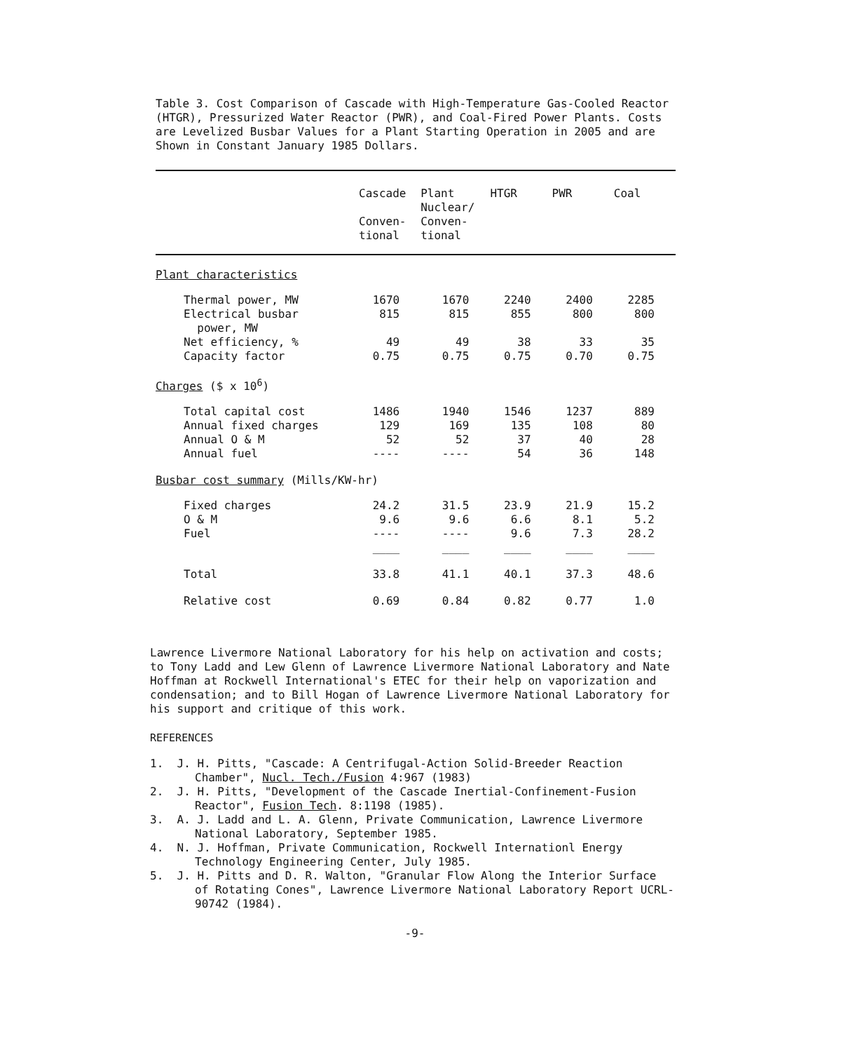Table 3. Cost Comparison of Cascade with High-Temperature Gas-Cooled Reactor (HTGR), Pressurized Water Reactor (PWR), and Coal-Fired Power Plants. Costs are Levelized Busbar Values for a Plant Starting Operation in 2005 and are Shown in Constant January 1985 Dollars.
| | Cascade Conven- tional | Plant Nuclear/ Conven- tional | HTGR | PWR | Coal |
| --- | --- | --- | --- | --- | --- |
| Plant characteristics | | | | | |
| Thermal power, MW | 1670 | 1670 | 2240 | 2400 | 2285 |
| Electrical busbar power, MW | 815 | 815 | 855 | 800 | 800 |
| Net efficiency, % | 49 | 49 | 38 | 33 | 35 |
| Capacity factor | 0.75 | 0.75 | 0.75 | 0.70 | 0.75 |
| Charges ($ x 10<sup>6</sup>) | | | | | |
| Total capital cost | 1486 | 1940 | 1546 | 1237 | 889 |
| Annual fixed charges | 129 | 169 | 135 | 108 | 80 |
| Annual O & M | 52 | 52 | 37 | 40 | 28 |
| Annual fuel | ---- | ---- | 54 | 36 | 148 |
| Busbar cost summary (Mills/KW-hr) | | | | | |
| Fixed charges | 24.2 | 31.5 | 23.9 | 21.9 | 15.2 |
| O & M | 9.6 | 9.6 | 6.6 | 8.1 | 5.2 |
| Fuel | ---- | ---- | 9.6 | 7.3 | 28.2 |
| | ____ | ____ | ____ | ____ | ____ |
| Total | 33.8 | 41.1 | 40.1 | 37.3 | 48.6 |
| Relative cost | 0.69 | 0.84 | 0.82 | 0.77 | 1.0 |
Lawrence Livermore National Laboratory for his help on activation and costs; to Tony Ladd and Lew Glenn of Lawrence Livermore National Laboratory and Nate Hoffman at Rockwell International's ETEC for their help on vaporization and condensation; and to Bill Hogan of Lawrence Livermore National Laboratory for his support and critique of this work.
REFERENCES
1. J. H. Pitts, "Cascade: A Centrifugal-Action Solid-Breeder Reaction Chamber", Nucl. Tech./Fusion 4:967 (1983)
2. J. H. Pitts, "Development of the Cascade Inertial-Confinement-Fusion Reactor", Fusion Tech. 8:1198 (1985).
3. A. J. Ladd and L. A. Glenn, Private Communication, Lawrence Livermore National Laboratory, September 1985.
4. N. J. Hoffman, Private Communication, Rockwell Internationl Energy Technology Engineering Center, July 1985.
5. J. H. Pitts and D. R. Walton, "Granular Flow Along the Interior Surface of Rotating Cones", Lawrence Livermore National Laboratory Report UCRL-90742 (1984).
-9-